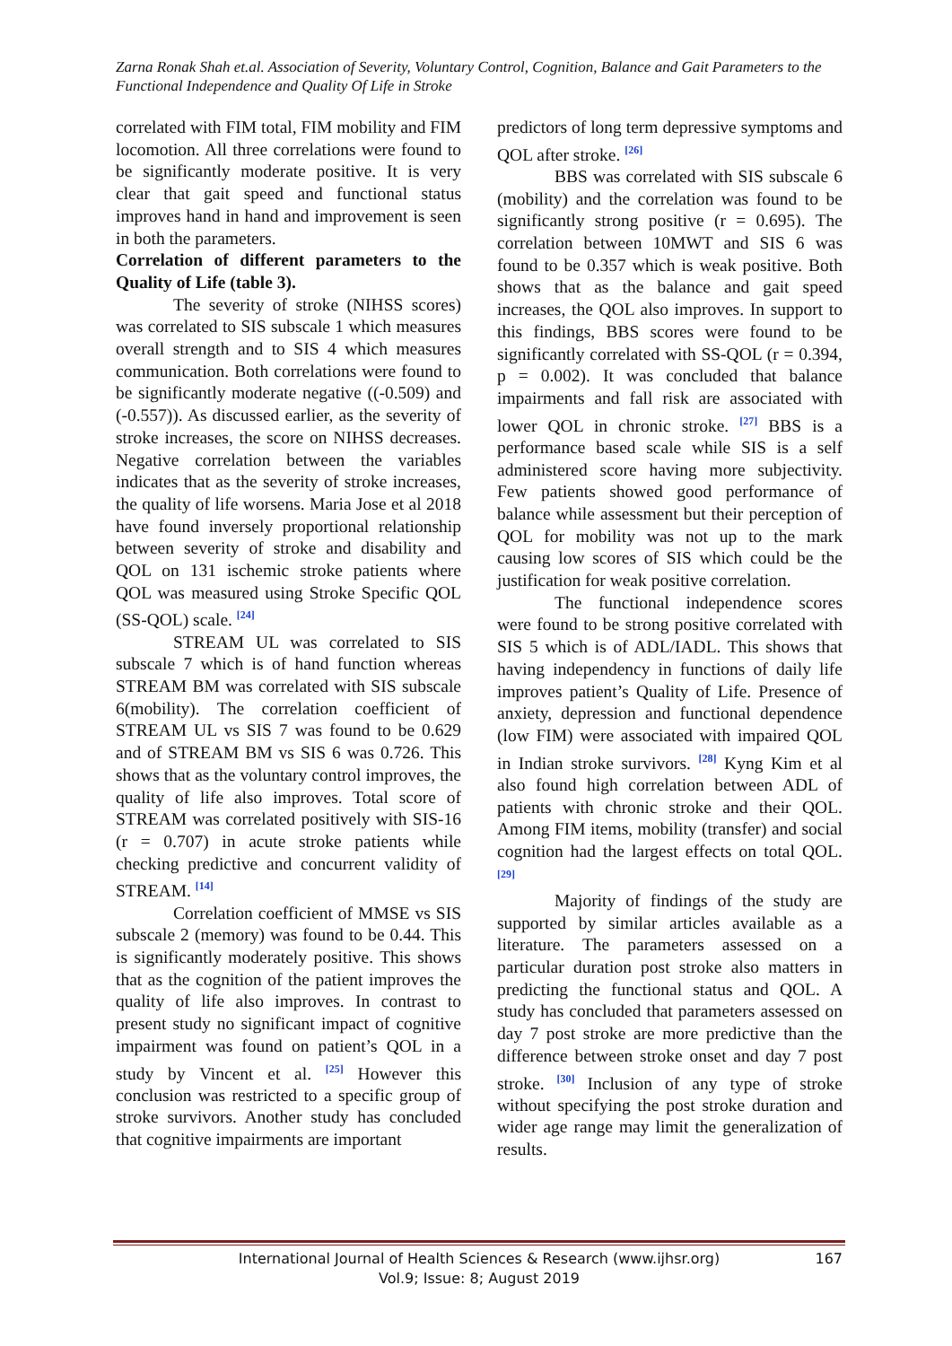Zarna Ronak Shah et.al. Association of Severity, Voluntary Control, Cognition, Balance and Gait Parameters to the Functional Independence and Quality Of Life in Stroke
correlated with FIM total, FIM mobility and FIM locomotion. All three correlations were found to be significantly moderate positive. It is very clear that gait speed and functional status improves hand in hand and improvement is seen in both the parameters.
Correlation of different parameters to the Quality of Life (table 3).
The severity of stroke (NIHSS scores) was correlated to SIS subscale 1 which measures overall strength and to SIS 4 which measures communication. Both correlations were found to be significantly moderate negative ((-0.509) and (-0.557)). As discussed earlier, as the severity of stroke increases, the score on NIHSS decreases. Negative correlation between the variables indicates that as the severity of stroke increases, the quality of life worsens. Maria Jose et al 2018 have found inversely proportional relationship between severity of stroke and disability and QOL on 131 ischemic stroke patients where QOL was measured using Stroke Specific QOL (SS-QOL) scale. <sup>[24]</sup>
STREAM UL was correlated to SIS subscale 7 which is of hand function whereas STREAM BM was correlated with SIS subscale 6(mobility). The correlation coefficient of STREAM UL vs SIS 7 was found to be 0.629 and of STREAM BM vs SIS 6 was 0.726. This shows that as the voluntary control improves, the quality of life also improves. Total score of STREAM was correlated positively with SIS-16 (r = 0.707) in acute stroke patients while checking predictive and concurrent validity of STREAM. <sup>[14]</sup>
Correlation coefficient of MMSE vs SIS subscale 2 (memory) was found to be 0.44. This is significantly moderately positive. This shows that as the cognition of the patient improves the quality of life also improves. In contrast to present study no significant impact of cognitive impairment was found on patient’s QOL in a study by Vincent et al. <sup>[25]</sup> However this conclusion was restricted to a specific group of stroke survivors. Another study has concluded that cognitive impairments are important
predictors of long term depressive symptoms and QOL after stroke. <sup>[26]</sup>
BBS was correlated with SIS subscale 6 (mobility) and the correlation was found to be significantly strong positive (r = 0.695). The correlation between 10MWT and SIS 6 was found to be 0.357 which is weak positive. Both shows that as the balance and gait speed increases, the QOL also improves. In support to this findings, BBS scores were found to be significantly correlated with SS-QOL (r = 0.394, p = 0.002). It was concluded that balance impairments and fall risk are associated with lower QOL in chronic stroke. <sup>[27]</sup> BBS is a performance based scale while SIS is a self administered score having more subjectivity. Few patients showed good performance of balance while assessment but their perception of QOL for mobility was not up to the mark causing low scores of SIS which could be the justification for weak positive correlation.
The functional independence scores were found to be strong positive correlated with SIS 5 which is of ADL/IADL. This shows that having independency in functions of daily life improves patient’s Quality of Life. Presence of anxiety, depression and functional dependence (low FIM) were associated with impaired QOL in Indian stroke survivors. <sup>[28]</sup> Kyng Kim et al also found high correlation between ADL of patients with chronic stroke and their QOL. Among FIM items, mobility (transfer) and social cognition had the largest effects on total QOL. <sup>[29]</sup>
Majority of findings of the study are supported by similar articles available as a literature. The parameters assessed on a particular duration post stroke also matters in predicting the functional status and QOL. A study has concluded that parameters assessed on day 7 post stroke are more predictive than the difference between stroke onset and day 7 post stroke. <sup>[30]</sup> Inclusion of any type of stroke without specifying the post stroke duration and wider age range may limit the generalization of results.
International Journal of Health Sciences & Research (www.ijhsr.org)
Vol.9; Issue: 8; August 2019
167